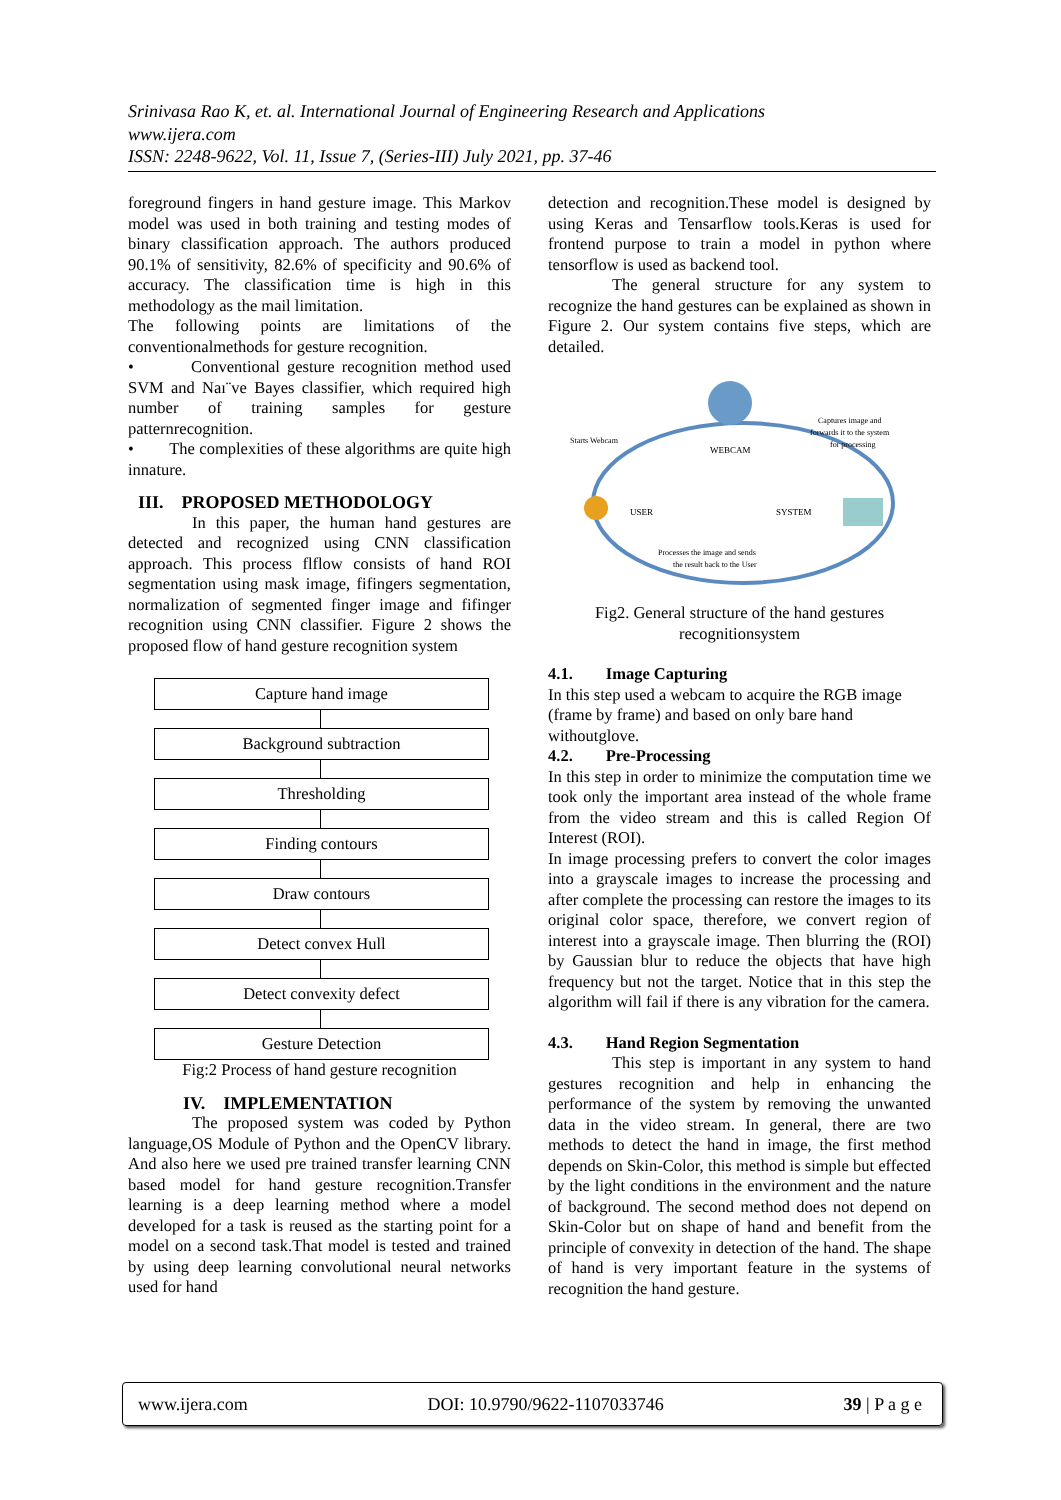Srinivasa Rao K, et. al. International Journal of Engineering Research and Applications
www.ijera.com
ISSN: 2248-9622, Vol. 11, Issue 7, (Series-III) July 2021, pp. 37-46
foreground fingers in hand gesture image. This Markov model was used in both training and testing modes of binary classification approach. The authors produced 90.1% of sensitivity, 82.6% of specificity and 90.6% of accuracy. The classification time is high in this methodology as the mail limitation.
The following points are limitations of the conventionalmethods for gesture recognition.
• Conventional gesture recognition method used SVM and Naı¨ve Bayes classifier, which required high number of training samples for gesture patternrecognition.
• The complexities of these algorithms are quite high innature.
III. PROPOSED METHODOLOGY
In this paper, the human hand gestures are detected and recognized using CNN classification approach. This process flflow consists of hand ROI segmentation using mask image, fifingers segmentation, normalization of segmented finger image and fifinger recognition using CNN classifier. Figure 2 shows the proposed flow of hand gesture recognition system
Capture hand image
Background subtraction
Thresholding
Finding contours
Draw contours
Detect convex Hull
Detect convexity defect
Gesture Detection
Fig:2 Process of hand gesture recognition
IV. IMPLEMENTATION
The proposed system was coded by Python language,OS Module of Python and the OpenCV library. And also here we used pre trained transfer learning CNN based model for hand gesture recognition.Transfer learning is a deep learning method where a model developed for a task is reused as the starting point for a model on a second task.That model is tested and trained by using deep learning convolutional neural networks used for hand
detection and recognition.These model is designed by using Keras and Tensarflow tools.Keras is used for frontend purpose to train a model in python where tensorflow is used as backend tool.
The general structure for any system to recognize the hand gestures can be explained as shown in Figure 2. Our system contains five steps, which are detailed.
WEBCAM
USER
SYSTEM
Starts Webcam
Captures image and
forwards it to the system
for processing
Processes the image and sends
the result back to the User
Fig2. General structure of the hand gestures recognitionsystem
4.1. Image Capturing
In this step used a webcam to acquire the RGB image (frame by frame) and based on only bare hand withoutglove.
4.2. Pre-Processing
In this step in order to minimize the computation time we took only the important area instead of the whole frame from the video stream and this is called Region Of Interest (ROI).
In image processing prefers to convert the color images into a grayscale images to increase the processing and after complete the processing can restore the images to its original color space, therefore, we convert region of interest into a grayscale image. Then blurring the (ROI) by Gaussian blur to reduce the objects that have high frequency but not the target. Notice that in this step the algorithm will fail if there is any vibration for the camera.
4.3. Hand Region Segmentation
This step is important in any system to hand gestures recognition and help in enhancing the performance of the system by removing the unwanted data in the video stream. In general, there are two methods to detect the hand in image, the first method depends on Skin-Color, this method is simple but effected by the light conditions in the environment and the nature of background. The second method does not depend on Skin-Color but on shape of hand and benefit from the principle of convexity in detection of the hand. The shape of hand is very important feature in the systems of recognition the hand gesture.
www.ijera.com DOI: 10.9790/9622-1107033746 39 | P a g e